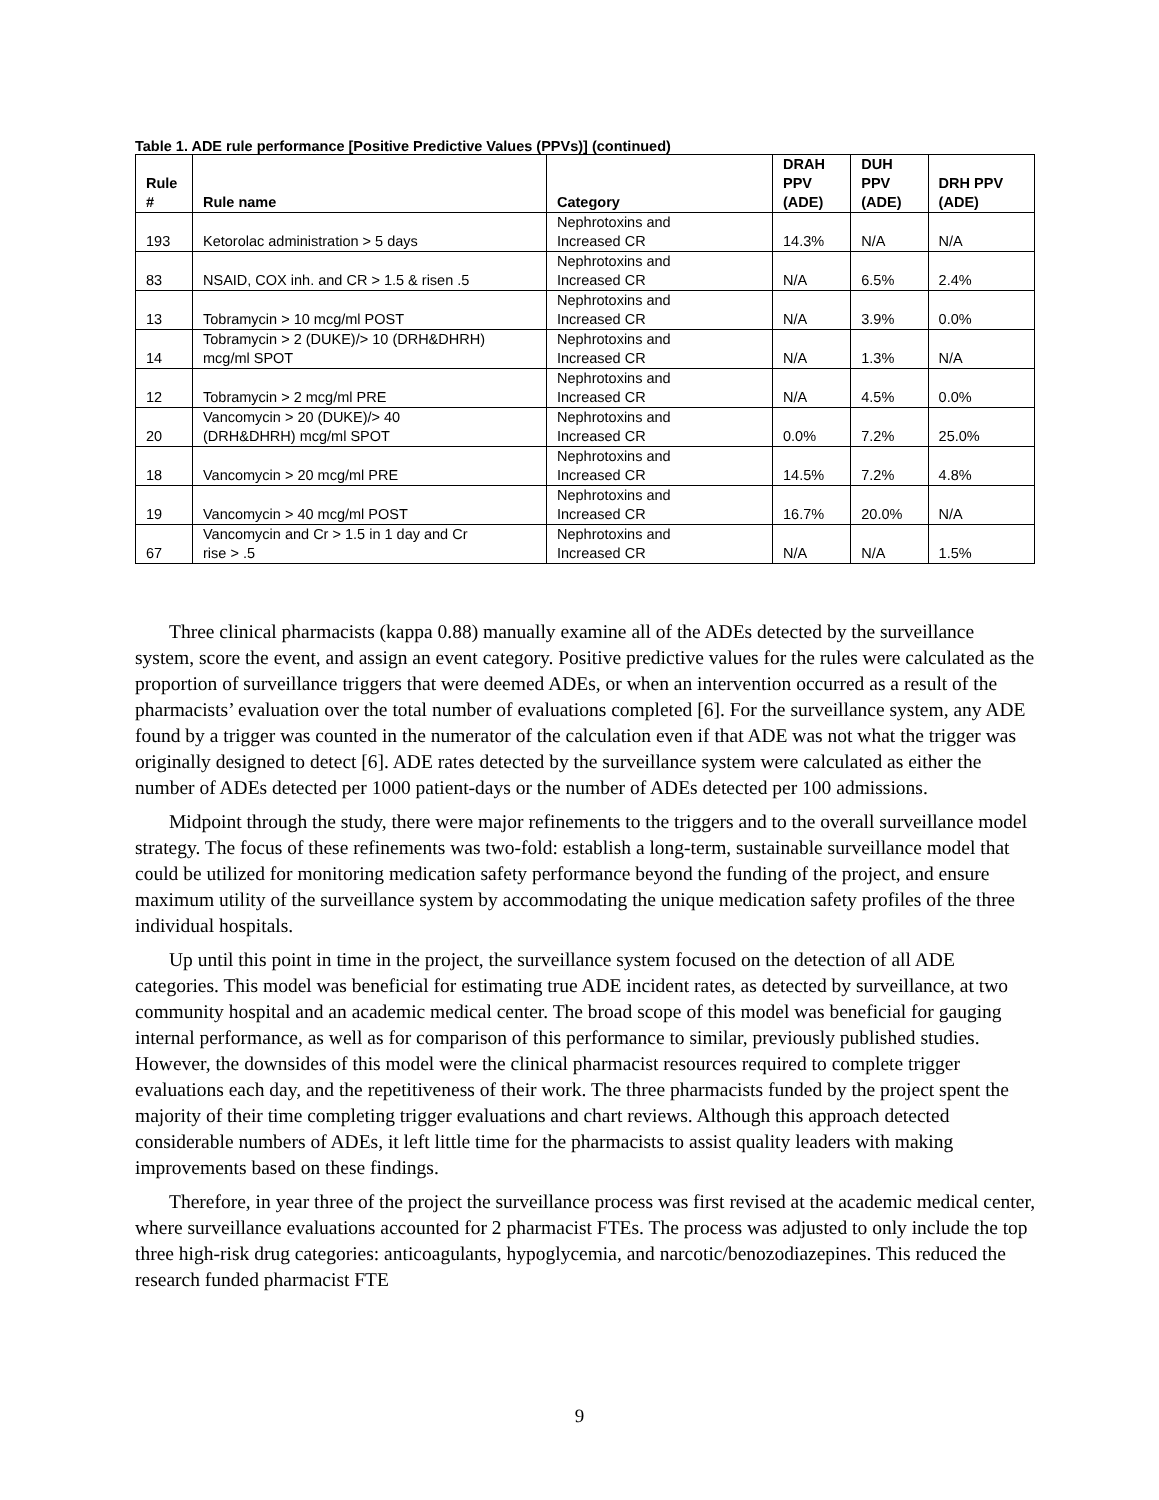Table 1. ADE rule performance [Positive Predictive Values (PPVs)] (continued)
| Rule # | Rule name | Category | DRAH PPV (ADE) | DUH PPV (ADE) | DRH PPV (ADE) |
| --- | --- | --- | --- | --- | --- |
| 193 | Ketorolac administration > 5 days | Nephrotoxins and Increased CR | 14.3% | N/A | N/A |
| 83 | NSAID, COX inh. and CR > 1.5 & risen .5 | Nephrotoxins and Increased CR | N/A | 6.5% | 2.4% |
| 13 | Tobramycin > 10 mcg/ml POST | Nephrotoxins and Increased CR | N/A | 3.9% | 0.0% |
| 14 | Tobramycin > 2 (DUKE)/> 10 (DRH&DHRH) mcg/ml SPOT | Nephrotoxins and Increased CR | N/A | 1.3% | N/A |
| 12 | Tobramycin > 2 mcg/ml PRE | Nephrotoxins and Increased CR | N/A | 4.5% | 0.0% |
| 20 | Vancomycin > 20 (DUKE)/> 40 (DRH&DHRH) mcg/ml SPOT | Nephrotoxins and Increased CR | 0.0% | 7.2% | 25.0% |
| 18 | Vancomycin > 20 mcg/ml PRE | Nephrotoxins and Increased CR | 14.5% | 7.2% | 4.8% |
| 19 | Vancomycin > 40 mcg/ml POST | Nephrotoxins and Increased CR | 16.7% | 20.0% | N/A |
| 67 | Vancomycin and Cr > 1.5 in 1 day and Cr rise > .5 | Nephrotoxins and Increased CR | N/A | N/A | 1.5% |
Three clinical pharmacists (kappa 0.88) manually examine all of the ADEs detected by the surveillance system, score the event, and assign an event category. Positive predictive values for the rules were calculated as the proportion of surveillance triggers that were deemed ADEs, or when an intervention occurred as a result of the pharmacists’ evaluation over the total number of evaluations completed [6]. For the surveillance system, any ADE found by a trigger was counted in the numerator of the calculation even if that ADE was not what the trigger was originally designed to detect [6]. ADE rates detected by the surveillance system were calculated as either the number of ADEs detected per 1000 patient-days or the number of ADEs detected per 100 admissions.
Midpoint through the study, there were major refinements to the triggers and to the overall surveillance model strategy. The focus of these refinements was two-fold: establish a long-term, sustainable surveillance model that could be utilized for monitoring medication safety performance beyond the funding of the project, and ensure maximum utility of the surveillance system by accommodating the unique medication safety profiles of the three individual hospitals.
Up until this point in time in the project, the surveillance system focused on the detection of all ADE categories. This model was beneficial for estimating true ADE incident rates, as detected by surveillance, at two community hospital and an academic medical center. The broad scope of this model was beneficial for gauging internal performance, as well as for comparison of this performance to similar, previously published studies. However, the downsides of this model were the clinical pharmacist resources required to complete trigger evaluations each day, and the repetitiveness of their work. The three pharmacists funded by the project spent the majority of their time completing trigger evaluations and chart reviews. Although this approach detected considerable numbers of ADEs, it left little time for the pharmacists to assist quality leaders with making improvements based on these findings.
Therefore, in year three of the project the surveillance process was first revised at the academic medical center, where surveillance evaluations accounted for 2 pharmacist FTEs. The process was adjusted to only include the top three high-risk drug categories: anticoagulants, hypoglycemia, and narcotic/benozodiazepines. This reduced the research funded pharmacist FTE
9